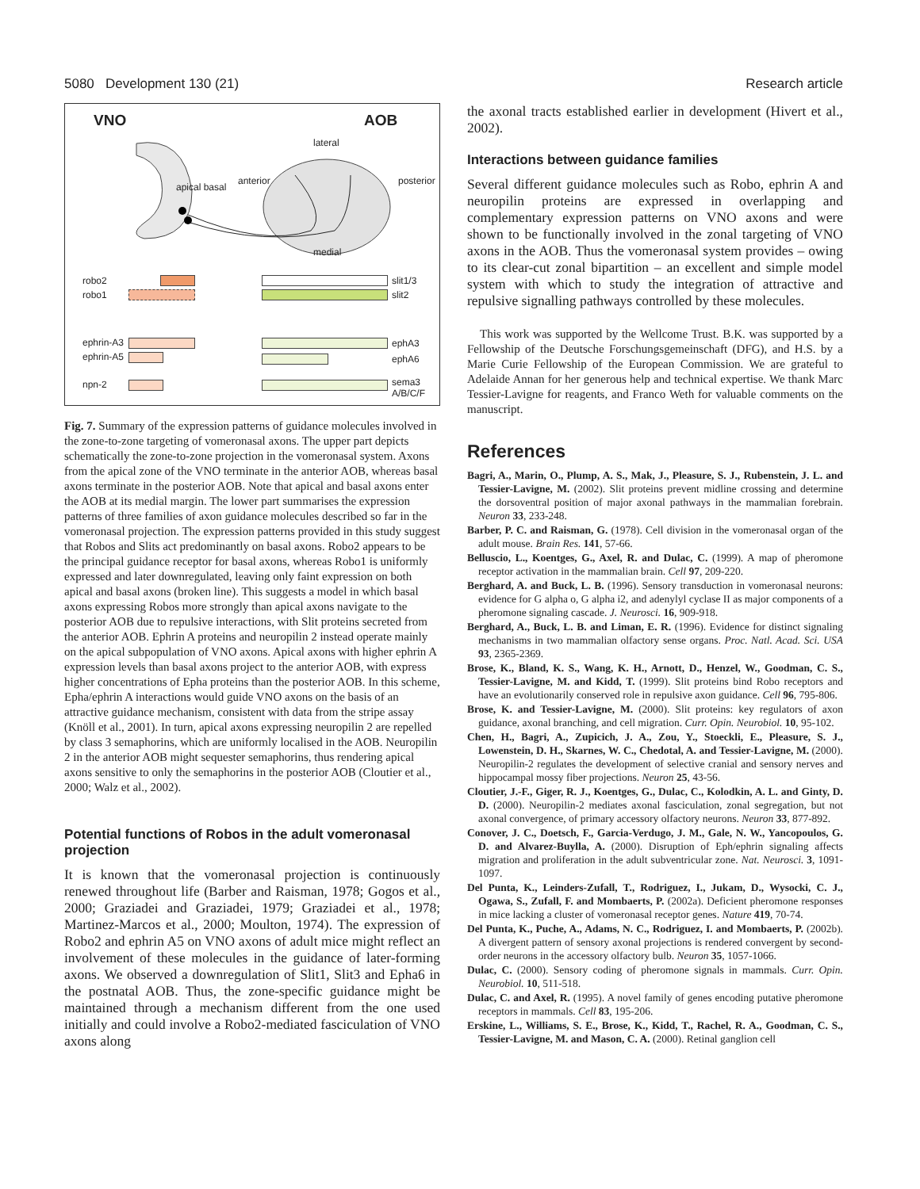5080 Development 130 (21) Research article
VNO AOB
lateral
medial
apical basal
anterior posterior
robo2
robo1
slit1/3
slit2
ephrin-A3
ephrin-A5
ephA3
ephA6
npn-2
sema3
A/B/C/F
Fig. 7. Summary of the expression patterns of guidance molecules involved in the zone-to-zone targeting of vomeronasal axons. The upper part depicts schematically the zone-to-zone projection in the vomeronasal system. Axons from the apical zone of the VNO terminate in the anterior AOB, whereas basal axons terminate in the posterior AOB. Note that apical and basal axons enter the AOB at its medial margin. The lower part summarises the expression patterns of three families of axon guidance molecules described so far in the vomeronasal projection. The expression patterns provided in this study suggest that Robos and Slits act predominantly on basal axons. Robo2 appears to be the principal guidance receptor for basal axons, whereas Robo1 is uniformly expressed and later downregulated, leaving only faint expression on both apical and basal axons (broken line). This suggests a model in which basal axons expressing Robos more strongly than apical axons navigate to the posterior AOB due to repulsive interactions, with Slit proteins secreted from the anterior AOB. Ephrin A proteins and neuropilin 2 instead operate mainly on the apical subpopulation of VNO axons. Apical axons with higher ephrin A expression levels than basal axons project to the anterior AOB, with express higher concentrations of Epha proteins than the posterior AOB. In this scheme, Epha/ephrin A interactions would guide VNO axons on the basis of an attractive guidance mechanism, consistent with data from the stripe assay (Knöll et al., 2001). In turn, apical axons expressing neuropilin 2 are repelled by class 3 semaphorins, which are uniformly localised in the AOB. Neuropilin 2 in the anterior AOB might sequester semaphorins, thus rendering apical axons sensitive to only the semaphorins in the posterior AOB (Cloutier et al., 2000; Walz et al., 2002).
Potential functions of Robos in the adult vomeronasal projection
It is known that the vomeronasal projection is continuously renewed throughout life (Barber and Raisman, 1978; Gogos et al., 2000; Graziadei and Graziadei, 1979; Graziadei et al., 1978; Martinez-Marcos et al., 2000; Moulton, 1974). The expression of Robo2 and ephrin A5 on VNO axons of adult mice might reflect an involvement of these molecules in the guidance of later-forming axons. We observed a downregulation of Slit1, Slit3 and Epha6 in the postnatal AOB. Thus, the zone-specific guidance might be maintained through a mechanism different from the one used initially and could involve a Robo2-mediated fasciculation of VNO axons along
the axonal tracts established earlier in development (Hivert et al., 2002).
Interactions between guidance families
Several different guidance molecules such as Robo, ephrin A and neuropilin proteins are expressed in overlapping and complementary expression patterns on VNO axons and were shown to be functionally involved in the zonal targeting of VNO axons in the AOB. Thus the vomeronasal system provides – owing to its clear-cut zonal bipartition – an excellent and simple model system with which to study the integration of attractive and repulsive signalling pathways controlled by these molecules.
This work was supported by the Wellcome Trust. B.K. was supported by a Fellowship of the Deutsche Forschungsgemeinschaft (DFG), and H.S. by a Marie Curie Fellowship of the European Commission. We are grateful to Adelaide Annan for her generous help and technical expertise. We thank Marc Tessier-Lavigne for reagents, and Franco Weth for valuable comments on the manuscript.
References
Bagri, A., Marin, O., Plump, A. S., Mak, J., Pleasure, S. J., Rubenstein, J. L. and Tessier-Lavigne, M. (2002). Slit proteins prevent midline crossing and determine the dorsoventral position of major axonal pathways in the mammalian forebrain. Neuron 33, 233-248.
Barber, P. C. and Raisman, G. (1978). Cell division in the vomeronasal organ of the adult mouse. Brain Res. 141, 57-66.
Belluscio, L., Koentges, G., Axel, R. and Dulac, C. (1999). A map of pheromone receptor activation in the mammalian brain. Cell 97, 209-220.
Berghard, A. and Buck, L. B. (1996). Sensory transduction in vomeronasal neurons: evidence for G alpha o, G alpha i2, and adenylyl cyclase II as major components of a pheromone signaling cascade. J. Neurosci. 16, 909-918.
Berghard, A., Buck, L. B. and Liman, E. R. (1996). Evidence for distinct signaling mechanisms in two mammalian olfactory sense organs. Proc. Natl. Acad. Sci. USA 93, 2365-2369.
Brose, K., Bland, K. S., Wang, K. H., Arnott, D., Henzel, W., Goodman, C. S., Tessier-Lavigne, M. and Kidd, T. (1999). Slit proteins bind Robo receptors and have an evolutionarily conserved role in repulsive axon guidance. Cell 96, 795-806.
Brose, K. and Tessier-Lavigne, M. (2000). Slit proteins: key regulators of axon guidance, axonal branching, and cell migration. Curr. Opin. Neurobiol. 10, 95-102.
Chen, H., Bagri, A., Zupicich, J. A., Zou, Y., Stoeckli, E., Pleasure, S. J., Lowenstein, D. H., Skarnes, W. C., Chedotal, A. and Tessier-Lavigne, M. (2000). Neuropilin-2 regulates the development of selective cranial and sensory nerves and hippocampal mossy fiber projections. Neuron 25, 43-56.
Cloutier, J.-F., Giger, R. J., Koentges, G., Dulac, C., Kolodkin, A. L. and Ginty, D. D. (2000). Neuropilin-2 mediates axonal fasciculation, zonal segregation, but not axonal convergence, of primary accessory olfactory neurons. Neuron 33, 877-892.
Conover, J. C., Doetsch, F., Garcia-Verdugo, J. M., Gale, N. W., Yancopoulos, G. D. and Alvarez-Buylla, A. (2000). Disruption of Eph/ephrin signaling affects migration and proliferation in the adult subventricular zone. Nat. Neurosci. 3, 1091-1097.
Del Punta, K., Leinders-Zufall, T., Rodriguez, I., Jukam, D., Wysocki, C. J., Ogawa, S., Zufall, F. and Mombaerts, P. (2002a). Deficient pheromone responses in mice lacking a cluster of vomeronasal receptor genes. Nature 419, 70-74.
Del Punta, K., Puche, A., Adams, N. C., Rodriguez, I. and Mombaerts, P. (2002b). A divergent pattern of sensory axonal projections is rendered convergent by second-order neurons in the accessory olfactory bulb. Neuron 35, 1057-1066.
Dulac, C. (2000). Sensory coding of pheromone signals in mammals. Curr. Opin. Neurobiol. 10, 511-518.
Dulac, C. and Axel, R. (1995). A novel family of genes encoding putative pheromone receptors in mammals. Cell 83, 195-206.
Erskine, L., Williams, S. E., Brose, K., Kidd, T., Rachel, R. A., Goodman, C. S., Tessier-Lavigne, M. and Mason, C. A. (2000). Retinal ganglion cell